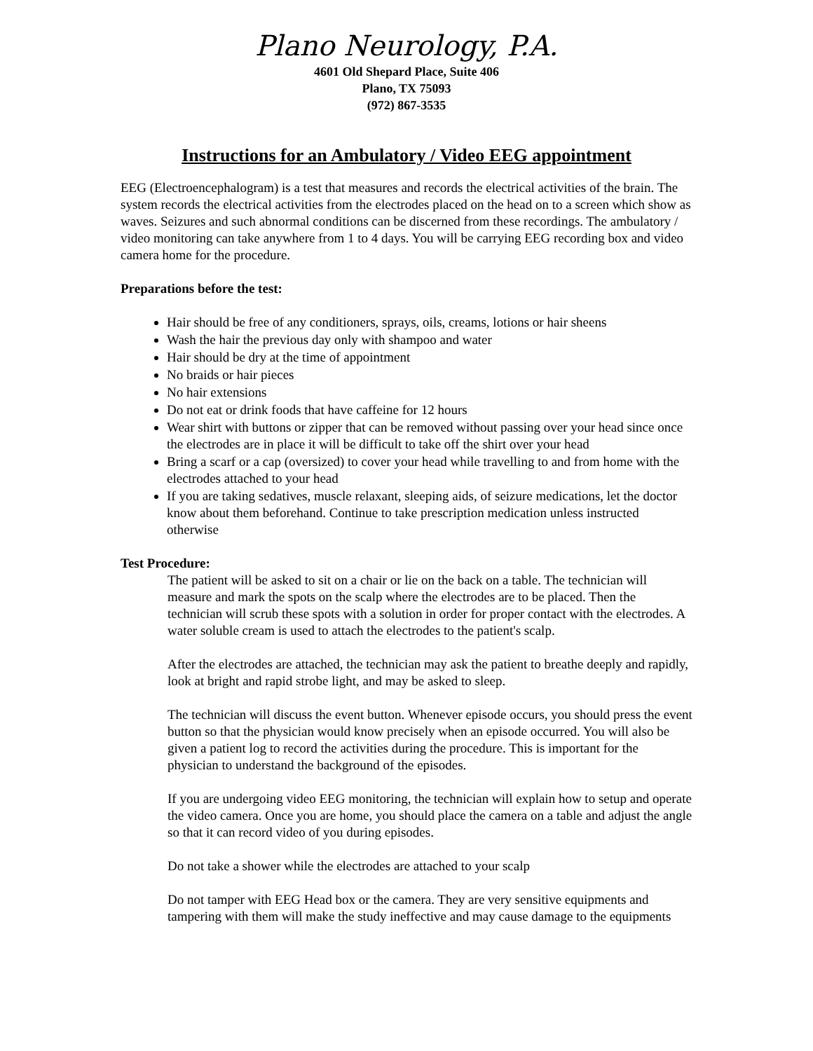Plano Neurology, P.A.
4601 Old Shepard Place, Suite 406
Plano, TX 75093
(972) 867-3535
Instructions for an Ambulatory / Video EEG appointment
EEG (Electroencephalogram) is a test that measures and records the electrical activities of the brain. The system records the electrical activities from the electrodes placed on the head on to a screen which show as waves. Seizures and such abnormal conditions can be discerned from these recordings. The ambulatory / video monitoring can take anywhere from 1 to 4 days. You will be carrying EEG recording box and video camera home for the procedure.
Preparations before the test:
Hair should be free of any conditioners, sprays, oils, creams, lotions or hair sheens
Wash the hair the previous day only with shampoo and water
Hair should be dry at the time of appointment
No braids or hair pieces
No hair extensions
Do not eat or drink foods that have caffeine for 12 hours
Wear shirt with buttons or zipper that can be removed without passing over your head since once the electrodes are in place it will be difficult to take off the shirt over your head
Bring a scarf or a cap (oversized) to cover your head while travelling to and from home with the electrodes attached to your head
If you are taking sedatives, muscle relaxant, sleeping aids, of seizure medications, let the doctor know about them beforehand. Continue to take prescription medication unless instructed otherwise
Test Procedure:
The patient will be asked to sit on a chair or lie on the back on a table. The technician will measure and mark the spots on the scalp where the electrodes are to be placed. Then the technician will scrub these spots with a solution in order for proper contact with the electrodes. A water soluble cream is used to attach the electrodes to the patient's scalp.
After the electrodes are attached, the technician may ask the patient to breathe deeply and rapidly, look at bright and rapid strobe light, and may be asked to sleep.
The technician will discuss the event button. Whenever episode occurs, you should press the event button so that the physician would know precisely when an episode occurred. You will also be given a patient log to record the activities during the procedure. This is important for the physician to understand the background of the episodes.
If you are undergoing video EEG monitoring, the technician will explain how to setup and operate the video camera. Once you are home, you should place the camera on a table and adjust the angle so that it can record video of you during episodes.
Do not take a shower while the electrodes are attached to your scalp
Do not tamper with EEG Head box or the camera. They are very sensitive equipments and tampering with them will make the study ineffective and may cause damage to the equipments